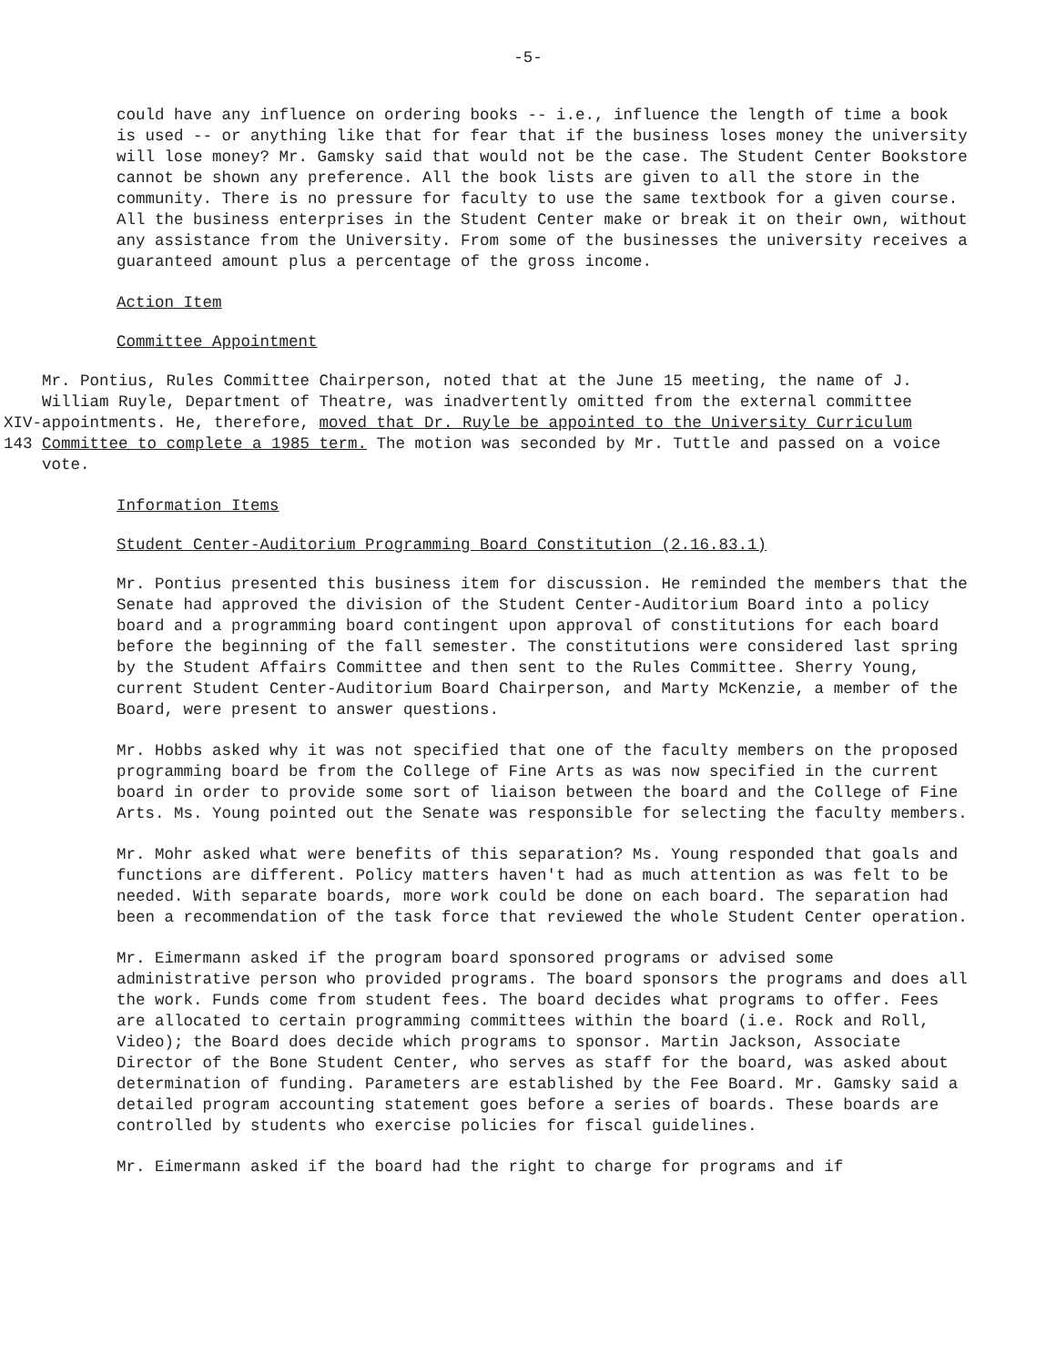-5-
could have any influence on ordering books -- i.e., influence the length of time a book is used -- or anything like that for fear that if the business loses money the university will lose money? Mr. Gamsky said that would not be the case. The Student Center Bookstore cannot be shown any preference. All the book lists are given to all the store in the community. There is no pressure for faculty to use the same textbook for a given course. All the business enterprises in the Student Center make or break it on their own, without any assistance from the University. From some of the businesses the university receives a guaranteed amount plus a percentage of the gross income.
Action Item
Committee Appointment
XIV-143
Mr. Pontius, Rules Committee Chairperson, noted that at the June 15 meeting, the name of J. William Ruyle, Department of Theatre, was inadvertently omitted from the external committee appointments. He, therefore, moved that Dr. Ruyle be appointed to the University Curriculum Committee to complete a 1985 term. The motion was seconded by Mr. Tuttle and passed on a voice vote.
Information Items
Student Center-Auditorium Programming Board Constitution (2.16.83.1)
Mr. Pontius presented this business item for discussion. He reminded the members that the Senate had approved the division of the Student Center-Auditorium Board into a policy board and a programming board contingent upon approval of constitutions for each board before the beginning of the fall semester. The constitutions were considered last spring by the Student Affairs Committee and then sent to the Rules Committee. Sherry Young, current Student Center-Auditorium Board Chairperson, and Marty McKenzie, a member of the Board, were present to answer questions.
Mr. Hobbs asked why it was not specified that one of the faculty members on the proposed programming board be from the College of Fine Arts as was now specified in the current board in order to provide some sort of liaison between the board and the College of Fine Arts. Ms. Young pointed out the Senate was responsible for selecting the faculty members.
Mr. Mohr asked what were benefits of this separation? Ms. Young responded that goals and functions are different. Policy matters haven't had as much attention as was felt to be needed. With separate boards, more work could be done on each board. The separation had been a recommendation of the task force that reviewed the whole Student Center operation.
Mr. Eimermann asked if the program board sponsored programs or advised some administrative person who provided programs. The board sponsors the programs and does all the work. Funds come from student fees. The board decides what programs to offer. Fees are allocated to certain programming committees within the board (i.e. Rock and Roll, Video); the Board does decide which programs to sponsor. Martin Jackson, Associate Director of the Bone Student Center, who serves as staff for the board, was asked about determination of funding. Parameters are established by the Fee Board. Mr. Gamsky said a detailed program accounting statement goes before a series of boards. These boards are controlled by students who exercise policies for fiscal guidelines.
Mr. Eimermann asked if the board had the right to charge for programs and if